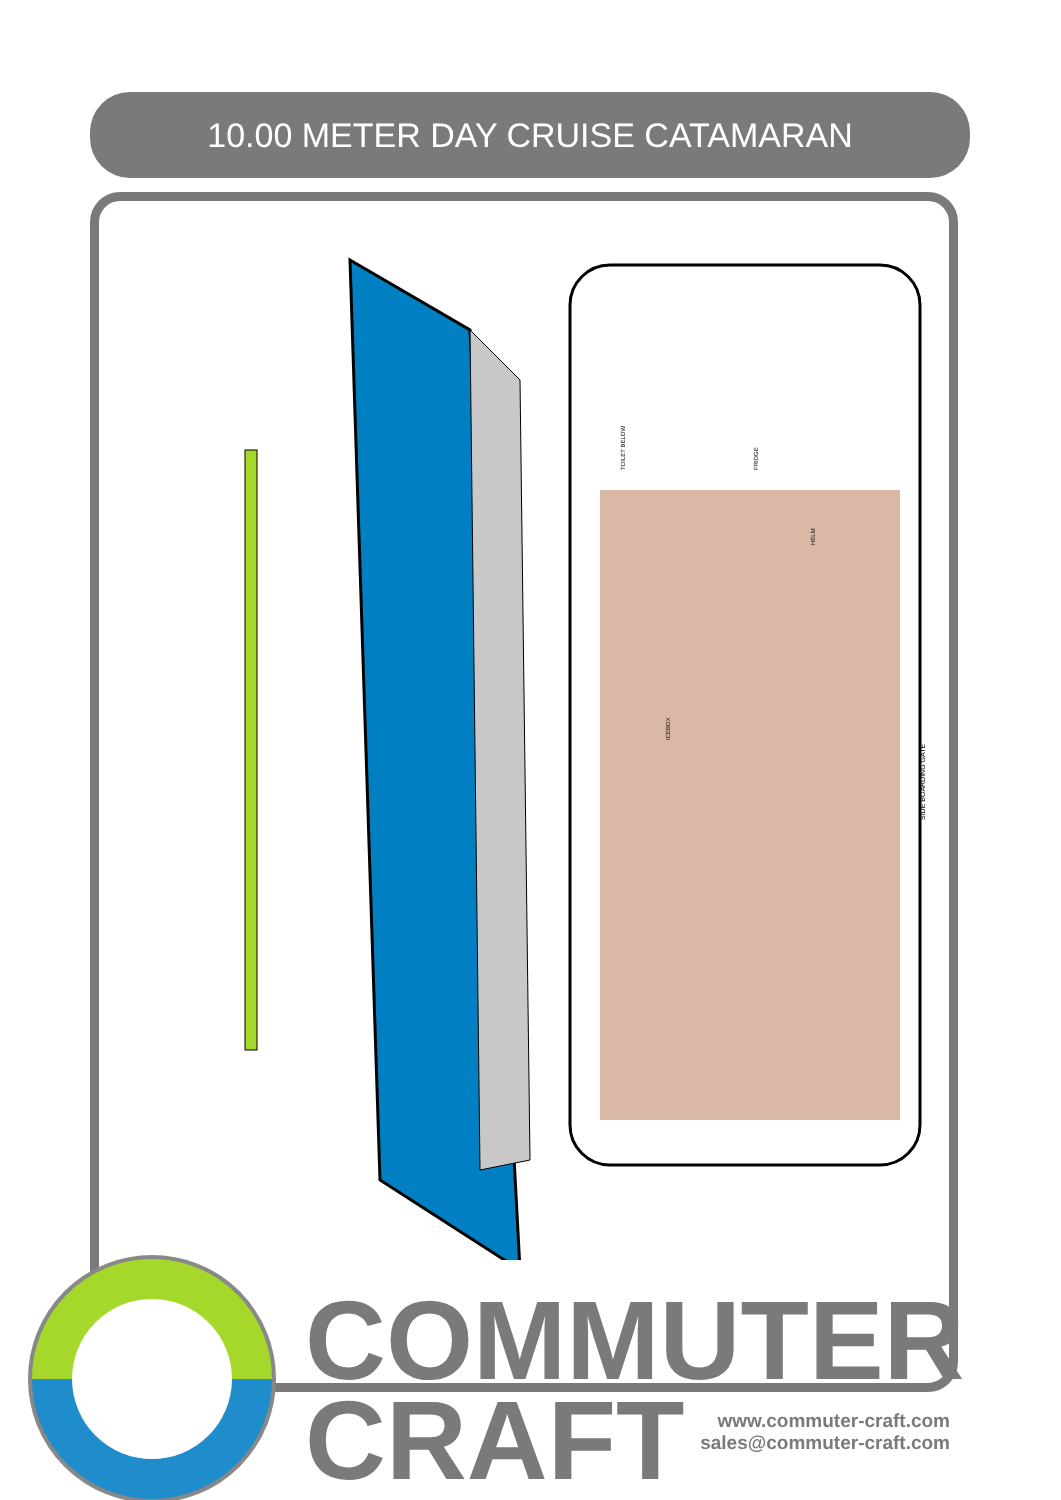10.00 METER DAY CRUISE CATAMARAN
SIDE BOARDING GATE
ICEBOX
HELM
FRIDGE
TOILET BELOW
COMMUTER
CRAFT
www.commuter-craft.com
sales@commuter-craft.com